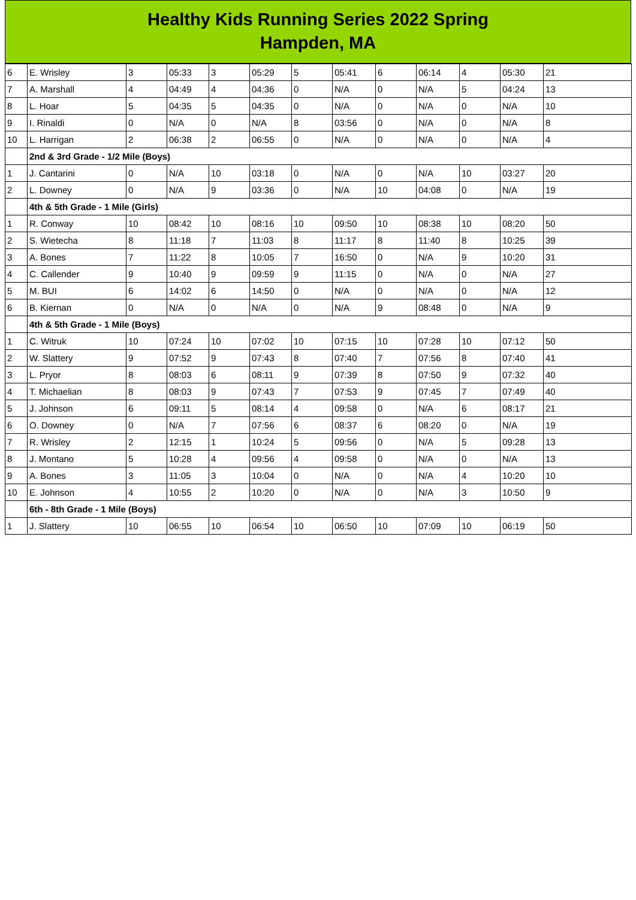Healthy Kids Running Series 2022 Spring
Hampden, MA
| 6 | E. Wrisley | 3 | 05:33 | 3 | 05:29 | 5 | 05:41 | 6 | 06:14 | 4 | 05:30 | 21 |
| 7 | A. Marshall | 4 | 04:49 | 4 | 04:36 | 0 | N/A | 0 | N/A | 5 | 04:24 | 13 |
| 8 | L. Hoar | 5 | 04:35 | 5 | 04:35 | 0 | N/A | 0 | N/A | 0 | N/A | 10 |
| 9 | I. Rinaldi | 0 | N/A | 0 | N/A | 8 | 03:56 | 0 | N/A | 0 | N/A | 8 |
| 10 | L. Harrigan | 2 | 06:38 | 2 | 06:55 | 0 | N/A | 0 | N/A | 0 | N/A | 4 |
| | 2nd & 3rd Grade - 1/2 Mile (Boys) | | | | | | | | | | | |
| 1 | J. Cantarini | 0 | N/A | 10 | 03:18 | 0 | N/A | 0 | N/A | 10 | 03:27 | 20 |
| 2 | L. Downey | 0 | N/A | 9 | 03:36 | 0 | N/A | 10 | 04:08 | 0 | N/A | 19 |
| | 4th & 5th Grade - 1 Mile (Girls) | | | | | | | | | | | |
| 1 | R. Conway | 10 | 08:42 | 10 | 08:16 | 10 | 09:50 | 10 | 08:38 | 10 | 08:20 | 50 |
| 2 | S. Wietecha | 8 | 11:18 | 7 | 11:03 | 8 | 11:17 | 8 | 11:40 | 8 | 10:25 | 39 |
| 3 | A. Bones | 7 | 11:22 | 8 | 10:05 | 7 | 16:50 | 0 | N/A | 9 | 10:20 | 31 |
| 4 | C. Callender | 9 | 10:40 | 9 | 09:59 | 9 | 11:15 | 0 | N/A | 0 | N/A | 27 |
| 5 | M. BUI | 6 | 14:02 | 6 | 14:50 | 0 | N/A | 0 | N/A | 0 | N/A | 12 |
| 6 | B. Kiernan | 0 | N/A | 0 | N/A | 0 | N/A | 9 | 08:48 | 0 | N/A | 9 |
| | 4th & 5th Grade - 1 Mile (Boys) | | | | | | | | | | | |
| 1 | C. Witruk | 10 | 07:24 | 10 | 07:02 | 10 | 07:15 | 10 | 07:28 | 10 | 07:12 | 50 |
| 2 | W. Slattery | 9 | 07:52 | 9 | 07:43 | 8 | 07:40 | 7 | 07:56 | 8 | 07:40 | 41 |
| 3 | L. Pryor | 8 | 08:03 | 6 | 08:11 | 9 | 07:39 | 8 | 07:50 | 9 | 07:32 | 40 |
| 4 | T. Michaelian | 8 | 08:03 | 9 | 07:43 | 7 | 07:53 | 9 | 07:45 | 7 | 07:49 | 40 |
| 5 | J. Johnson | 6 | 09:11 | 5 | 08:14 | 4 | 09:58 | 0 | N/A | 6 | 08:17 | 21 |
| 6 | O. Downey | 0 | N/A | 7 | 07:56 | 6 | 08:37 | 6 | 08:20 | 0 | N/A | 19 |
| 7 | R. Wrisley | 2 | 12:15 | 1 | 10:24 | 5 | 09:56 | 0 | N/A | 5 | 09:28 | 13 |
| 8 | J. Montano | 5 | 10:28 | 4 | 09:56 | 4 | 09:58 | 0 | N/A | 0 | N/A | 13 |
| 9 | A. Bones | 3 | 11:05 | 3 | 10:04 | 0 | N/A | 0 | N/A | 4 | 10:20 | 10 |
| 10 | E. Johnson | 4 | 10:55 | 2 | 10:20 | 0 | N/A | 0 | N/A | 3 | 10:50 | 9 |
| | 6th - 8th Grade - 1 Mile (Boys) | | | | | | | | | | | |
| 1 | J. Slattery | 10 | 06:55 | 10 | 06:54 | 10 | 06:50 | 10 | 07:09 | 10 | 06:19 | 50 |